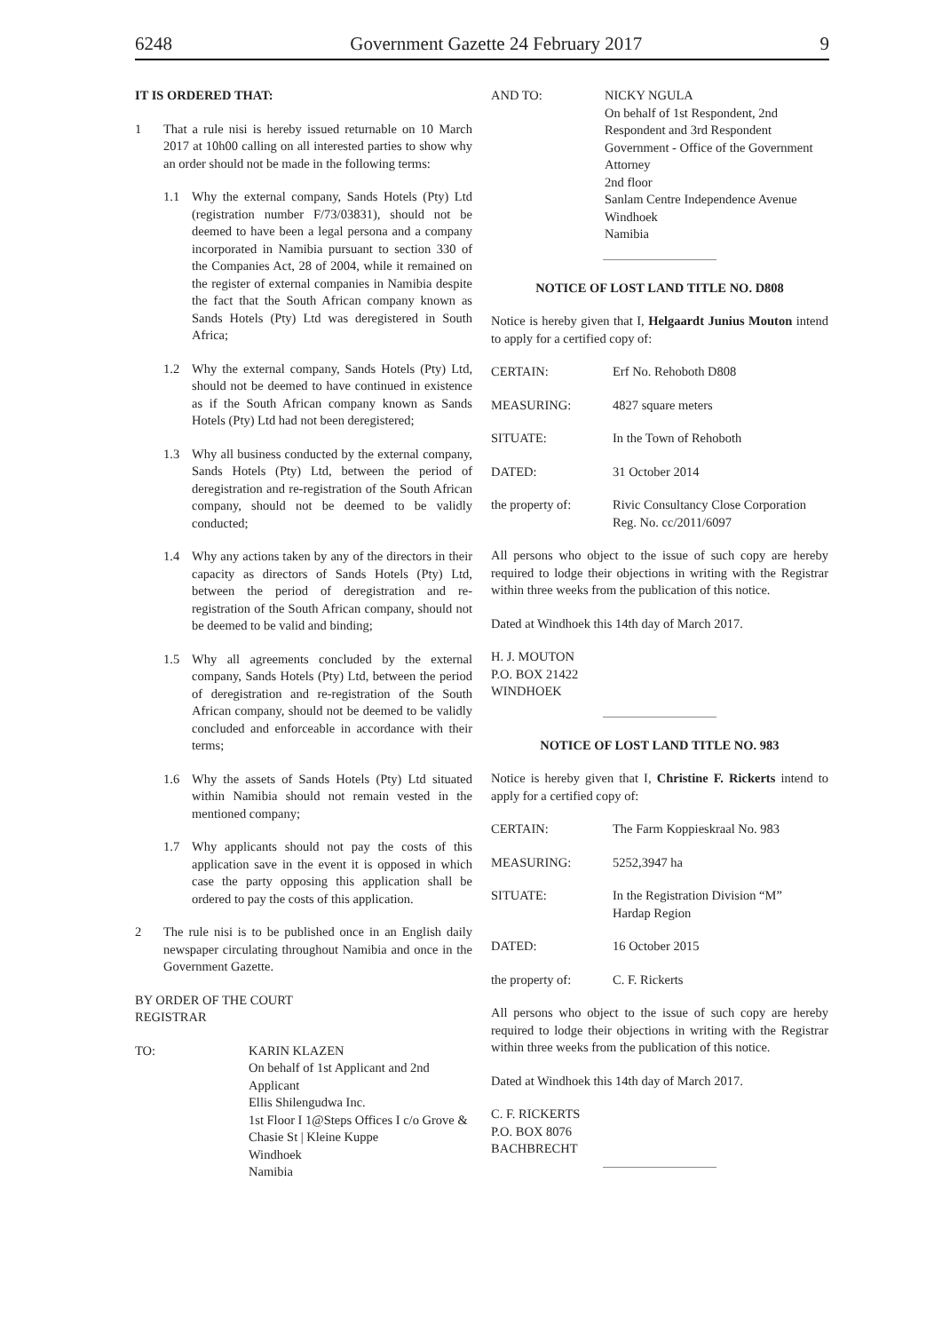6248 Government Gazette 24 February 2017 9
IT IS ORDERED THAT:
1 That a rule nisi is hereby issued returnable on 10 March 2017 at 10h00 calling on all interested parties to show why an order should not be made in the following terms:
1.1 Why the external company, Sands Hotels (Pty) Ltd (registration number F/73/03831), should not be deemed to have been a legal persona and a company incorporated in Namibia pursuant to section 330 of the Companies Act, 28 of 2004, while it remained on the register of external companies in Namibia despite the fact that the South African company known as Sands Hotels (Pty) Ltd was deregistered in South Africa;
1.2 Why the external company, Sands Hotels (Pty) Ltd, should not be deemed to have continued in existence as if the South African company known as Sands Hotels (Pty) Ltd had not been deregistered;
1.3 Why all business conducted by the external company, Sands Hotels (Pty) Ltd, between the period of deregistration and re-registration of the South African company, should not be deemed to be validly conducted;
1.4 Why any actions taken by any of the directors in their capacity as directors of Sands Hotels (Pty) Ltd, between the period of deregistration and re-registration of the South African company, should not be deemed to be valid and binding;
1.5 Why all agreements concluded by the external company, Sands Hotels (Pty) Ltd, between the period of deregistration and re-registration of the South African company, should not be deemed to be validly concluded and enforceable in accordance with their terms;
1.6 Why the assets of Sands Hotels (Pty) Ltd situated within Namibia should not remain vested in the mentioned company;
1.7 Why applicants should not pay the costs of this application save in the event it is opposed in which case the party opposing this application shall be ordered to pay the costs of this application.
2 The rule nisi is to be published once in an English daily newspaper circulating throughout Namibia and once in the Government Gazette.
BY ORDER OF THE COURT
REGISTRAR
TO: KARIN KLAZEN
On behalf of 1st Applicant and 2nd Applicant
Ellis Shilengudwa Inc.
1st Floor I 1@Steps Offices I c/o Grove & Chasie St | Kleine Kuppe
Windhoek
Namibia
AND TO: NICKY NGULA
On behalf of 1st Respondent, 2nd Respondent and 3rd Respondent
Government - Office of the Government Attorney
2nd floor
Sanlam Centre Independence Avenue
Windhoek
Namibia
NOTICE OF LOST LAND TITLE NO. D808
Notice is hereby given that I, Helgaardt Junius Mouton intend to apply for a certified copy of:
CERTAIN: Erf No. Rehoboth D808
MEASURING: 4827 square meters
SITUATE: In the Town of Rehoboth
DATED: 31 October 2014
the property of: Rivic Consultancy Close Corporation
Reg. No. cc/2011/6097
All persons who object to the issue of such copy are hereby required to lodge their objections in writing with the Registrar within three weeks from the publication of this notice.
Dated at Windhoek this 14th day of March 2017.
H. J. MOUTON
P.O. BOX 21422
WINDHOEK
NOTICE OF LOST LAND TITLE NO. 983
Notice is hereby given that I, Christine F. Rickerts intend to apply for a certified copy of:
CERTAIN: The Farm Koppieskraal No. 983
MEASURING: 5252,3947 ha
SITUATE: In the Registration Division “M”
Hardap Region
DATED: 16 October 2015
the property of: C. F. Rickerts
All persons who object to the issue of such copy are hereby required to lodge their objections in writing with the Registrar within three weeks from the publication of this notice.
Dated at Windhoek this 14th day of March 2017.
C. F. RICKERTS
P.O. BOX 8076
BACHBRECHT